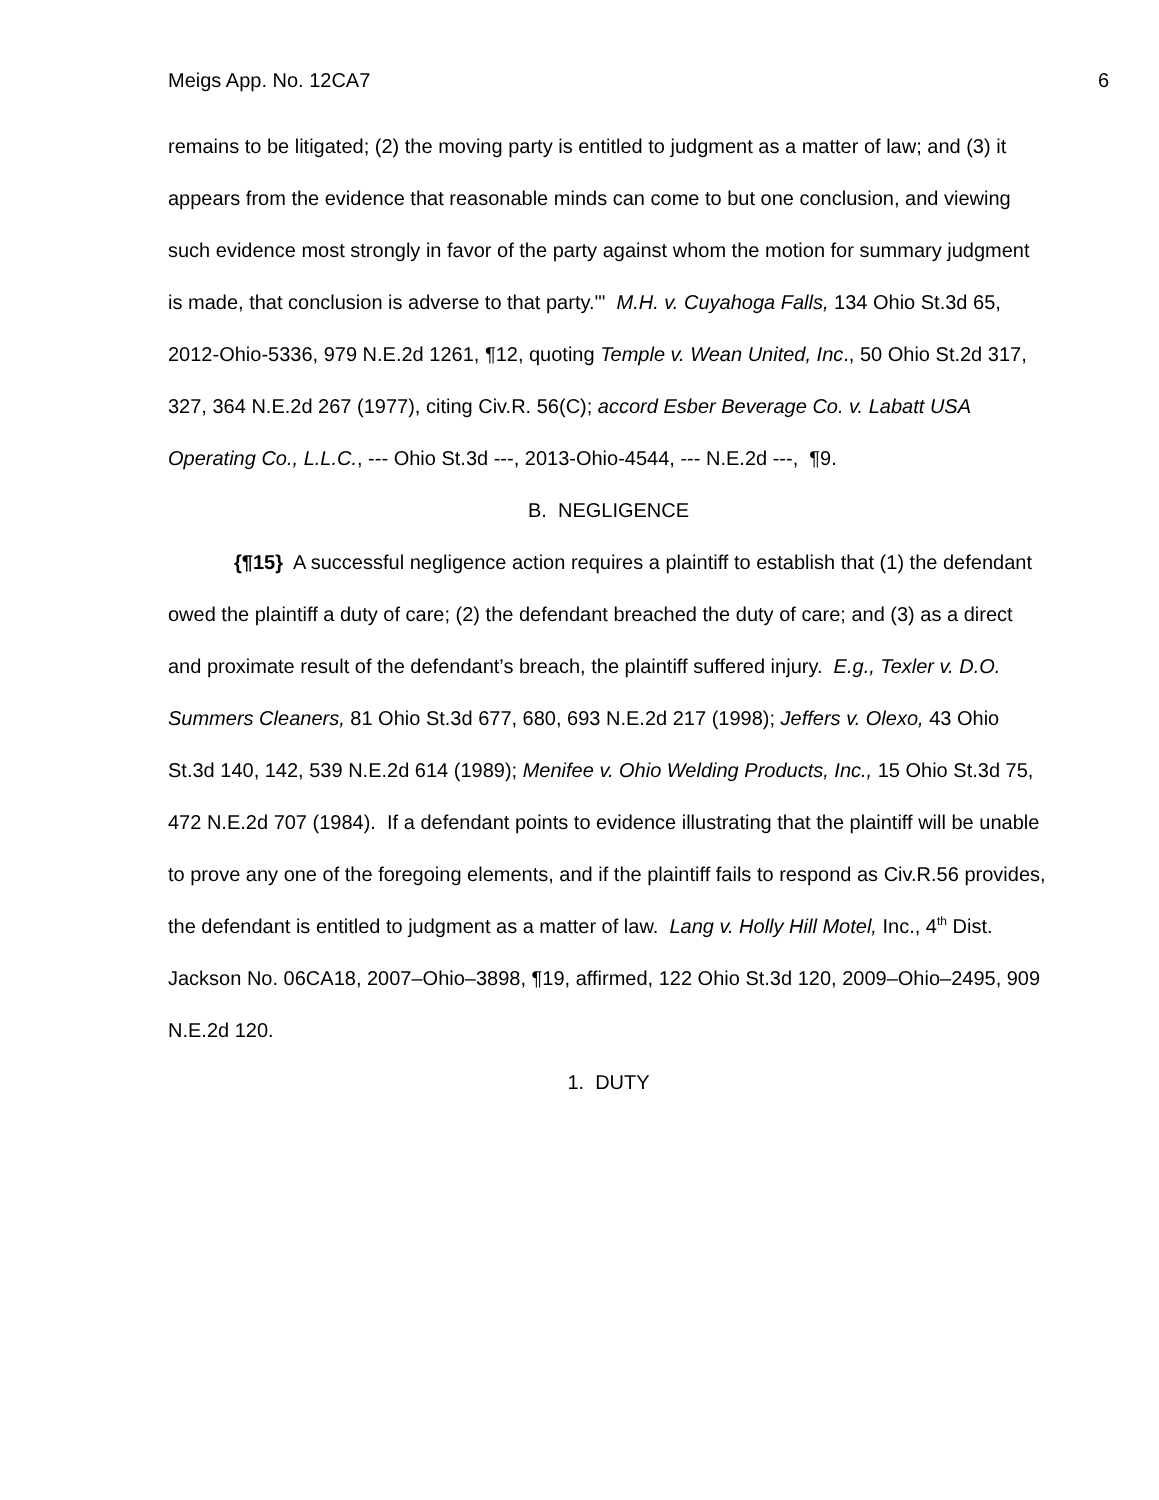Meigs App. No. 12CA7 6
remains to be litigated; (2) the moving party is entitled to judgment as a matter of law; and (3) it appears from the evidence that reasonable minds can come to but one conclusion, and viewing such evidence most strongly in favor of the party against whom the motion for summary judgment is made, that conclusion is adverse to that party.'" M.H. v. Cuyahoga Falls, 134 Ohio St.3d 65, 2012-Ohio-5336, 979 N.E.2d 1261, ¶12, quoting Temple v. Wean United, Inc., 50 Ohio St.2d 317, 327, 364 N.E.2d 267 (1977), citing Civ.R. 56(C); accord Esber Beverage Co. v. Labatt USA Operating Co., L.L.C., --- Ohio St.3d ---, 2013-Ohio-4544, --- N.E.2d ---, ¶9.
B. NEGLIGENCE
{¶15} A successful negligence action requires a plaintiff to establish that (1) the defendant owed the plaintiff a duty of care; (2) the defendant breached the duty of care; and (3) as a direct and proximate result of the defendant’s breach, the plaintiff suffered injury. E.g., Texler v. D.O. Summers Cleaners, 81 Ohio St.3d 677, 680, 693 N.E.2d 217 (1998); Jeffers v. Olexo, 43 Ohio St.3d 140, 142, 539 N.E.2d 614 (1989); Menifee v. Ohio Welding Products, Inc., 15 Ohio St.3d 75, 472 N.E.2d 707 (1984). If a defendant points to evidence illustrating that the plaintiff will be unable to prove any one of the foregoing elements, and if the plaintiff fails to respond as Civ.R.56 provides, the defendant is entitled to judgment as a matter of law. Lang v. Holly Hill Motel, Inc., 4<sup>th</sup> Dist. Jackson No. 06CA18, 2007–Ohio–3898, ¶19, affirmed, 122 Ohio St.3d 120, 2009–Ohio–2495, 909 N.E.2d 120.
1. DUTY